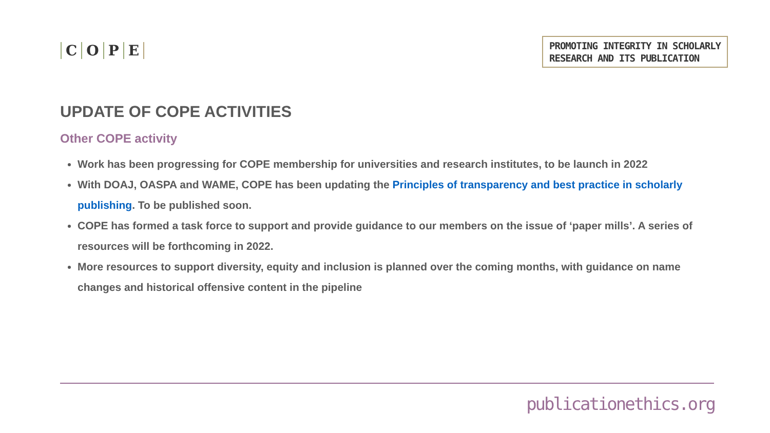COPE
PROMOTING INTEGRITY IN SCHOLARLY
RESEARCH AND ITS PUBLICATION
UPDATE OF COPE ACTIVITIES
Other COPE activity
Work has been progressing for COPE membership for universities and research institutes, to be launch in 2022
With DOAJ, OASPA and WAME, COPE has been updating the Principles of transparency and best practice in scholarly publishing. To be published soon.
COPE has formed a task force to support and provide guidance to our members on the issue of ‘paper mills’. A series of resources will be forthcoming in 2022.
More resources to support diversity, equity and inclusion is planned over the coming months, with guidance on name changes and historical offensive content in the pipeline
publicationethics.org